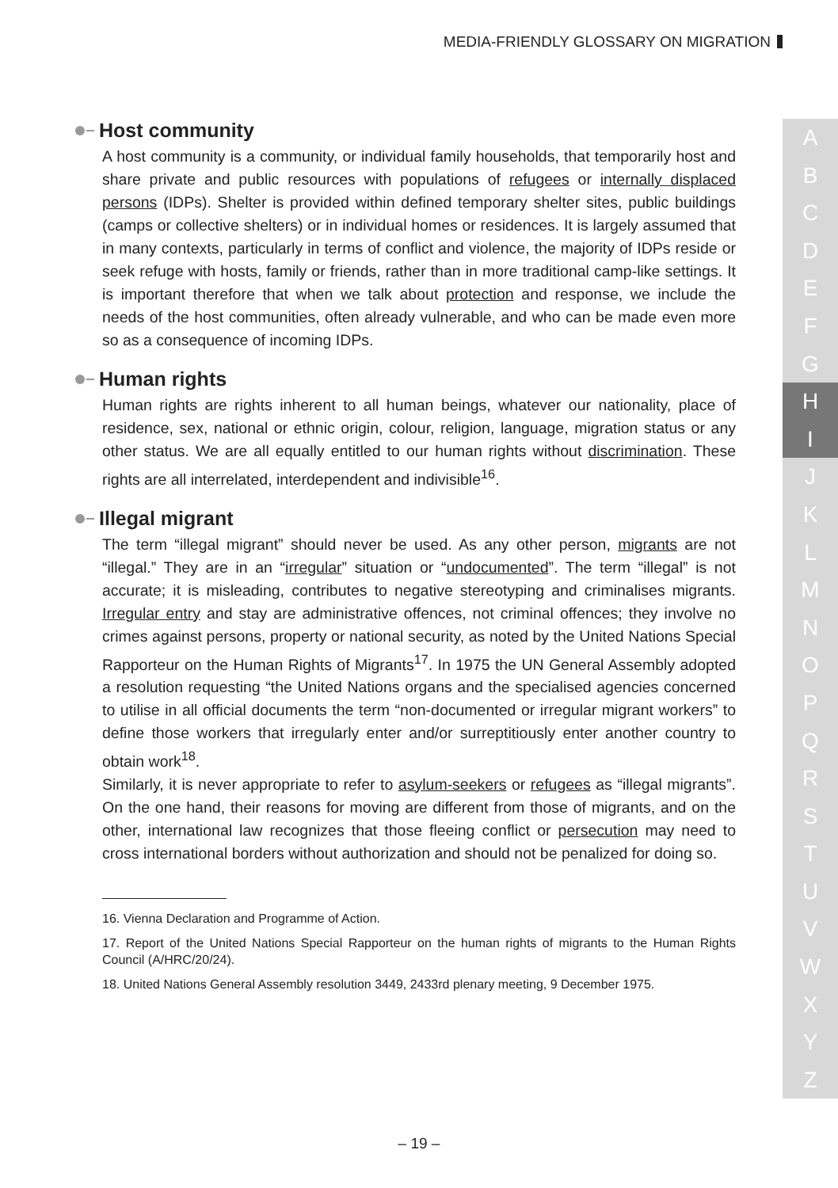MEDIA-FRIENDLY GLOSSARY ON MIGRATION
A
B
C
D
E
F
G
H
I
J
K
L
M
N
O
P
Q
R
S
T
U
V
W
X
Y
Z
Host community
A host community is a community, or individual family households, that temporarily host and share private and public resources with populations of refugees or internally displaced persons (IDPs). Shelter is provided within defined temporary shelter sites, public buildings (camps or collective shelters) or in individual homes or residences. It is largely assumed that in many contexts, particularly in terms of conflict and violence, the majority of IDPs reside or seek refuge with hosts, family or friends, rather than in more traditional camp-like settings. It is important therefore that when we talk about protection and response, we include the needs of the host communities, often already vulnerable, and who can be made even more so as a consequence of incoming IDPs.
Human rights
Human rights are rights inherent to all human beings, whatever our nationality, place of residence, sex, national or ethnic origin, colour, religion, language, migration status or any other status. We are all equally entitled to our human rights without discrimination. These rights are all interrelated, interdependent and indivisible<sup>16</sup>.
Illegal migrant
The term “illegal migrant” should never be used. As any other person, migrants are not “illegal.” They are in an “irregular” situation or “undocumented”. The term “illegal” is not accurate; it is misleading, contributes to negative stereotyping and criminalises migrants. Irregular entry and stay are administrative offences, not criminal offences; they involve no crimes against persons, property or national security, as noted by the United Nations Special Rapporteur on the Human Rights of Migrants<sup>17</sup>. In 1975 the UN General Assembly adopted a resolution requesting “the United Nations organs and the specialised agencies concerned to utilise in all official documents the term “non-documented or irregular migrant workers” to define those workers that irregularly enter and/or surreptitiously enter another country to obtain work<sup>18</sup>.
Similarly, it is never appropriate to refer to asylum-seekers or refugees as “illegal migrants”. On the one hand, their reasons for moving are different from those of migrants, and on the other, international law recognizes that those fleeing conflict or persecution may need to cross international borders without authorization and should not be penalized for doing so.
16. Vienna Declaration and Programme of Action.
17. Report of the United Nations Special Rapporteur on the human rights of migrants to the Human Rights Council (A/HRC/20/24).
18. United Nations General Assembly resolution 3449, 2433rd plenary meeting, 9 December 1975.
– 19 –